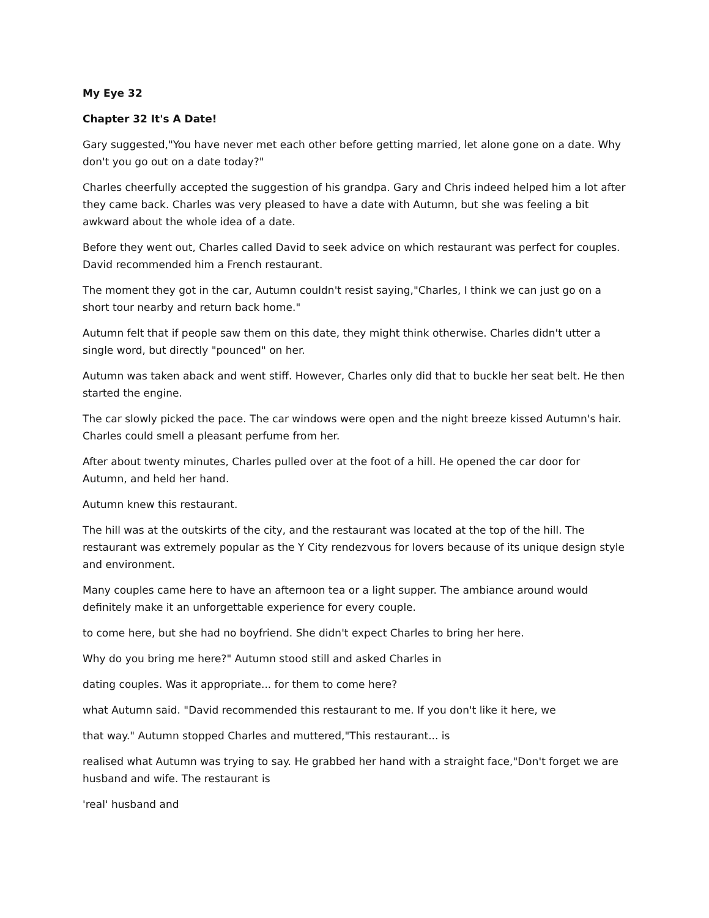My Eye 32
Chapter 32 It's A Date!
Gary suggested,"You have never met each other before getting married, let alone gone on a date. Why don't you go out on a date today?"
Charles cheerfully accepted the suggestion of his grandpa. Gary and Chris indeed helped him a lot after they came back. Charles was very pleased to have a date with Autumn, but she was feeling a bit awkward about the whole idea of a date.
Before they went out, Charles called David to seek advice on which restaurant was perfect for couples. David recommended him a French restaurant.
The moment they got in the car, Autumn couldn't resist saying,"Charles, I think we can just go on a short tour nearby and return back home."
Autumn felt that if people saw them on this date, they might think otherwise. Charles didn't utter a single word, but directly "pounced" on her.
Autumn was taken aback and went stiff. However, Charles only did that to buckle her seat belt. He then started the engine.
The car slowly picked the pace. The car windows were open and the night breeze kissed Autumn's hair. Charles could smell a pleasant perfume from her.
After about twenty minutes, Charles pulled over at the foot of a hill. He opened the car door for Autumn, and held her hand.
Autumn knew this restaurant.
The hill was at the outskirts of the city, and the restaurant was located at the top of the hill. The restaurant was extremely popular as the Y City rendezvous for lovers because of its unique design style and environment.
Many couples came here to have an afternoon tea or a light supper. The ambiance around would definitely make it an unforgettable experience for every couple.
to come here, but she had no boyfriend. She didn't expect Charles to bring her here.
Why do you bring me here?" Autumn stood still and asked Charles in
dating couples. Was it appropriate... for them to come here?
what Autumn said. "David recommended this restaurant to me. If you don't like it here, we
that way." Autumn stopped Charles and muttered,"This restaurant... is
realised what Autumn was trying to say. He grabbed her hand with a straight face,"Don't forget we are husband and wife. The restaurant is
'real' husband and